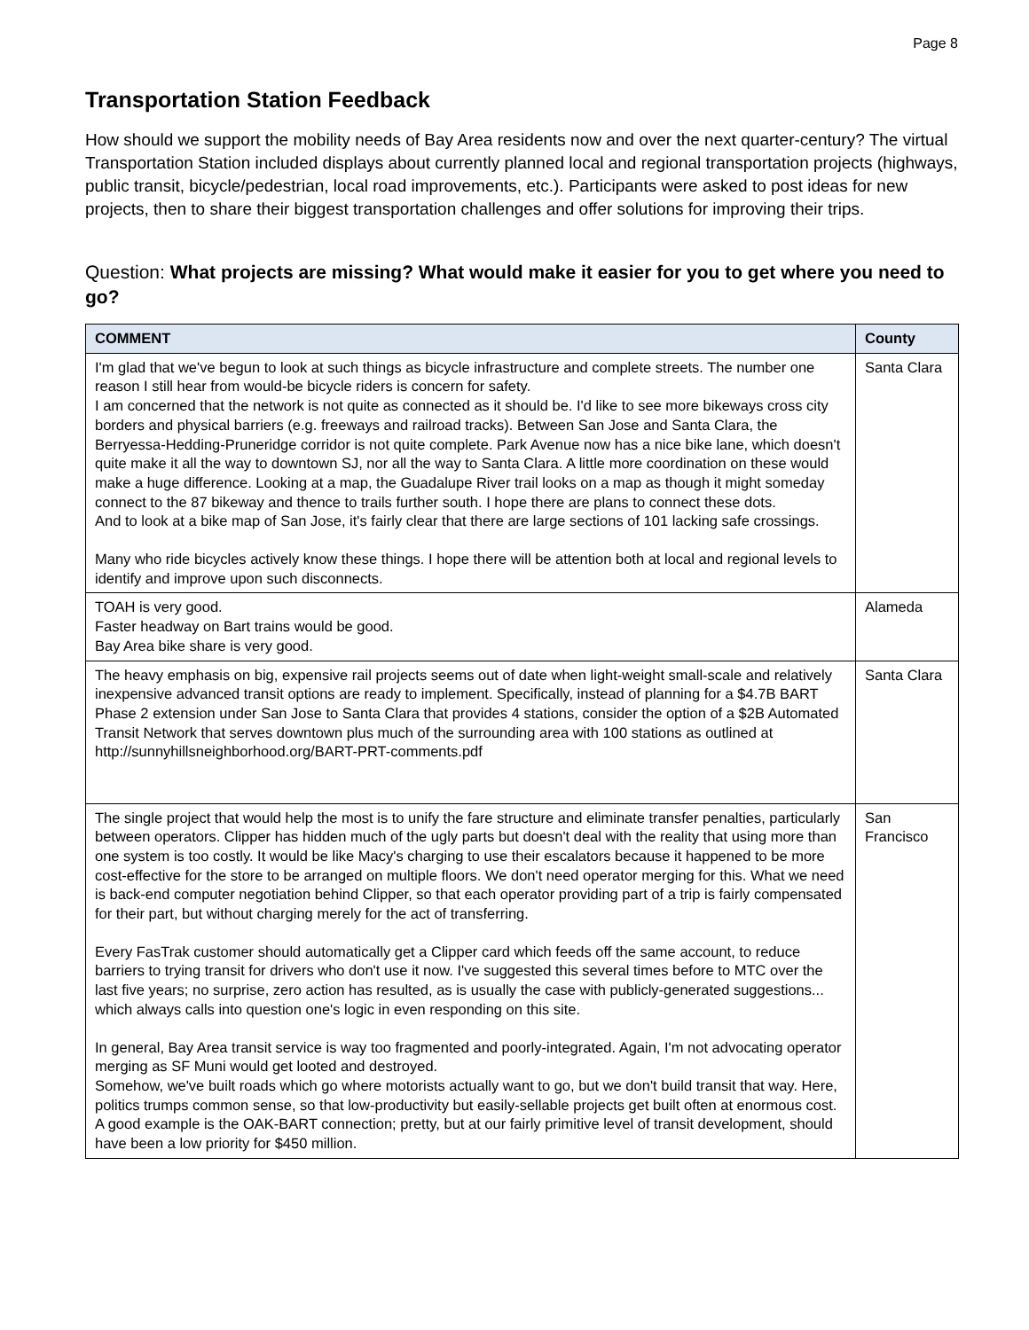Page 8
Transportation Station Feedback
How should we support the mobility needs of Bay Area residents now and over the next quarter-century? The virtual Transportation Station included displays about currently planned local and regional transportation projects (highways, public transit, bicycle/pedestrian, local road improvements, etc.). Participants were asked to post ideas for new projects, then to share their biggest transportation challenges and offer solutions for improving their trips.
Question: What projects are missing? What would make it easier for you to get where you need to go?
| COMMENT | County |
| --- | --- |
| I'm glad that we've begun to look at such things as bicycle infrastructure and complete streets. The number one reason I still hear from would-be bicycle riders is concern for safety. I am concerned that the network is not quite as connected as it should be. I'd like to see more bikeways cross city borders and physical barriers (e.g. freeways and railroad tracks). Between San Jose and Santa Clara, the Berryessa-Hedding-Pruneridge corridor is not quite complete. Park Avenue now has a nice bike lane, which doesn't quite make it all the way to downtown SJ, nor all the way to Santa Clara. A little more coordination on these would make a huge difference. Looking at a map, the Guadalupe River trail looks on a map as though it might someday connect to the 87 bikeway and thence to trails further south. I hope there are plans to connect these dots. And to look at a bike map of San Jose, it's fairly clear that there are large sections of 101 lacking safe crossings. Many who ride bicycles actively know these things. I hope there will be attention both at local and regional levels to identify and improve upon such disconnects. | Santa Clara |
| TOAH is very good. Faster headway on Bart trains would be good. Bay Area bike share is very good. | Alameda |
| The heavy emphasis on big, expensive rail projects seems out of date when light-weight small-scale and relatively inexpensive advanced transit options are ready to implement. Specifically, instead of planning for a $4.7B BART Phase 2 extension under San Jose to Santa Clara that provides 4 stations, consider the option of a $2B Automated Transit Network that serves downtown plus much of the surrounding area with 100 stations as outlined at http://sunnyhillsneighborhood.org/BART-PRT-comments.pdf | Santa Clara |
| The single project that would help the most is to unify the fare structure and eliminate transfer penalties, particularly between operators. Clipper has hidden much of the ugly parts but doesn't deal with the reality that using more than one system is too costly. It would be like Macy's charging to use their escalators because it happened to be more cost-effective for the store to be arranged on multiple floors. We don't need operator merging for this. What we need is back-end computer negotiation behind Clipper, so that each operator providing part of a trip is fairly compensated for their part, but without charging merely for the act of transferring. Every FasTrak customer should automatically get a Clipper card which feeds off the same account, to reduce barriers to trying transit for drivers who don't use it now. I've suggested this several times before to MTC over the last five years; no surprise, zero action has resulted, as is usually the case with publicly-generated suggestions... which always calls into question one's logic in even responding on this site. In general, Bay Area transit service is way too fragmented and poorly-integrated. Again, I'm not advocating operator merging as SF Muni would get looted and destroyed. Somehow, we've built roads which go where motorists actually want to go, but we don't build transit that way. Here, politics trumps common sense, so that low-productivity but easily-sellable projects get built often at enormous cost. A good example is the OAK-BART connection; pretty, but at our fairly primitive level of transit development, should have been a low priority for $450 million. | San Francisco |